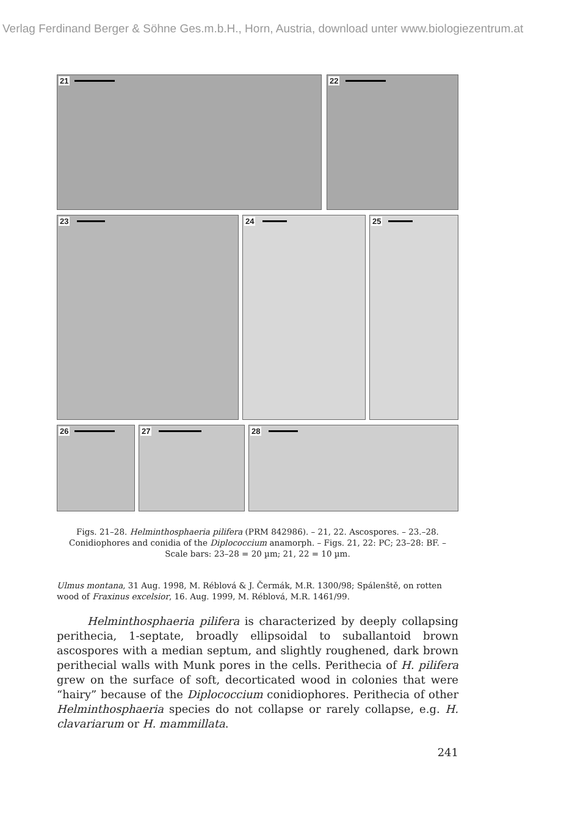Verlag Ferdinand Berger & Söhne Ges.m.b.H., Horn, Austria, download unter www.biologiezentrum.at
21 22
23 24 25
26 27 28
Figs. 21–28. Helminthosphaeria pilifera (PRM 842986). – 21, 22. Ascospores. – 23.–28. Conidiophores and conidia of the Diplococcium anamorph. – Figs. 21, 22: PC; 23–28: BF. – Scale bars: 23–28 = 20 µm; 21, 22 = 10 µm.
Ulmus montana, 31 Aug. 1998, M. Réblová & J. Čermák, M.R. 1300/98; Spálenště, on rotten wood of Fraxinus excelsior, 16. Aug. 1999, M. Réblová, M.R. 1461/99.
Helminthosphaeria pilifera is characterized by deeply collapsing perithecia, 1-septate, broadly ellipsoidal to suballantoid brown ascospores with a median septum, and slightly roughened, dark brown perithecial walls with Munk pores in the cells. Perithecia of H. pilifera grew on the surface of soft, decorticated wood in colonies that were “hairy” because of the Diplococcium conidiophores. Perithecia of other Helminthosphaeria species do not collapse or rarely collapse, e.g. H. clavariarum or H. mammillata.
241